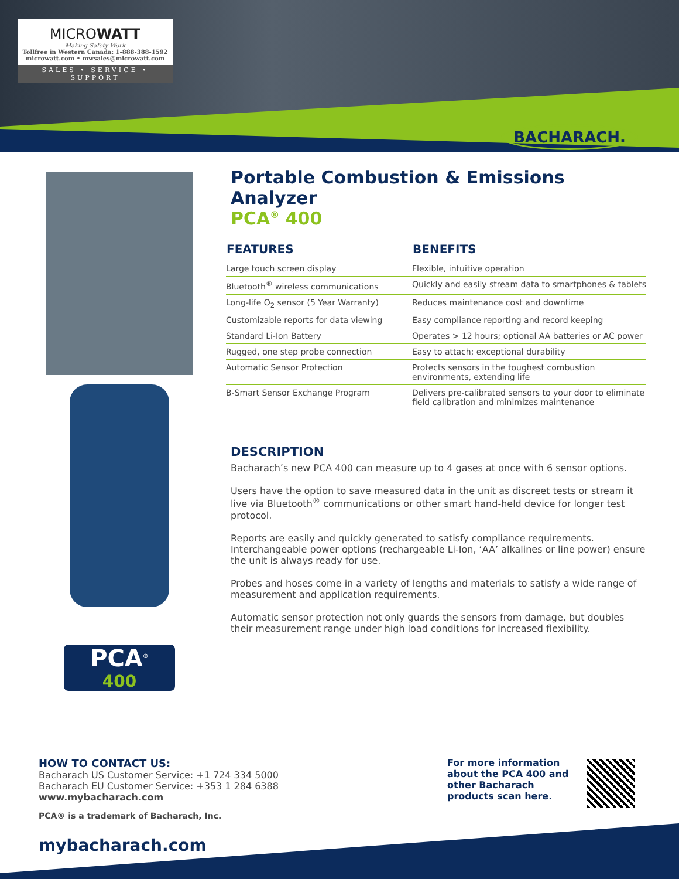MICROWATT
Making Safety Work
Tollfree in Western Canada: 1-888-388-1592
microwatt.com • mwsales@microwatt.com
SALES • SERVICE • SUPPORT
BACHARACH.
PCA<sup>®</sup>
400
Portable Combustion & Emissions Analyzer
PCA<sup>®</sup> 400
| FEATURES | BENEFITS |
| --- | --- |
| Large touch screen display | Flexible, intuitive operation |
| Bluetooth<sup>®</sup> wireless communications | Quickly and easily stream data to smartphones & tablets |
| Long-life O<sub>2</sub> sensor (5 Year Warranty) | Reduces maintenance cost and downtime |
| Customizable reports for data viewing | Easy compliance reporting and record keeping |
| Standard Li-Ion Battery | Operates > 12 hours; optional AA batteries or AC power |
| Rugged, one step probe connection | Easy to attach; exceptional durability |
| Automatic Sensor Protection | Protects sensors in the toughest combustion environments, extending life |
| B-Smart Sensor Exchange Program | Delivers pre-calibrated sensors to your door to eliminate field calibration and minimizes maintenance |
DESCRIPTION
Bacharach’s new PCA 400 can measure up to 4 gases at once with 6 sensor options.
Users have the option to save measured data in the unit as discreet tests or stream it live via Bluetooth<sup>®</sup> communications or other smart hand-held device for longer test protocol.
Reports are easily and quickly generated to satisfy compliance requirements. Interchangeable power options (rechargeable Li-Ion, ‘AA’ alkalines or line power) ensure the unit is always ready for use.
Probes and hoses come in a variety of lengths and materials to satisfy a wide range of measurement and application requirements.
Automatic sensor protection not only guards the sensors from damage, but doubles their measurement range under high load conditions for increased flexibility.
HOW TO CONTACT US:
Bacharach US Customer Service: +1 724 334 5000
Bacharach EU Customer Service: +353 1 284 6388
www.mybacharach.com
PCA® is a trademark of Bacharach, Inc.
For more information about the PCA 400 and other Bacharach products scan here.
mybacharach.com